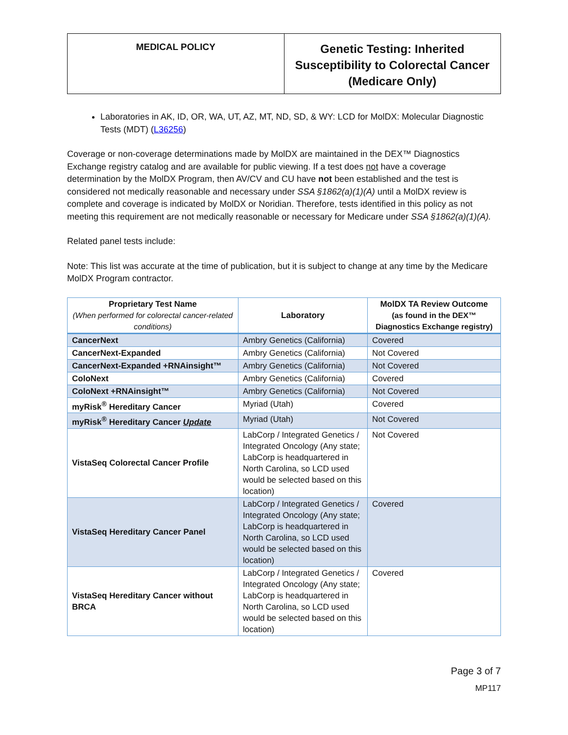MEDICAL POLICY
Genetic Testing: Inherited Susceptibility to Colorectal Cancer (Medicare Only)
Laboratories in AK, ID, OR, WA, UT, AZ, MT, ND, SD, & WY: LCD for MolDX: Molecular Diagnostic Tests (MDT) (L36256)
Coverage or non-coverage determinations made by MolDX are maintained in the DEX™ Diagnostics Exchange registry catalog and are available for public viewing. If a test does not have a coverage determination by the MolDX Program, then AV/CV and CU have not been established and the test is considered not medically reasonable and necessary under SSA §1862(a)(1)(A) until a MolDX review is complete and coverage is indicated by MolDX or Noridian. Therefore, tests identified in this policy as not meeting this requirement are not medically reasonable or necessary for Medicare under SSA §1862(a)(1)(A).
Related panel tests include:
Note: This list was accurate at the time of publication, but it is subject to change at any time by the Medicare MolDX Program contractor.
| Proprietary Test Name (When performed for colorectal cancer-related conditions) | Laboratory | MolDX TA Review Outcome (as found in the DEX™ Diagnostics Exchange registry) |
| --- | --- | --- |
| CancerNext | Ambry Genetics (California) | Covered |
| CancerNext-Expanded | Ambry Genetics (California) | Not Covered |
| CancerNext-Expanded +RNAinsight™ | Ambry Genetics (California) | Not Covered |
| ColoNext | Ambry Genetics (California) | Covered |
| ColoNext +RNAinsight™ | Ambry Genetics (California) | Not Covered |
| myRisk<sup>®</sup> Hereditary Cancer | Myriad (Utah) | Covered |
| myRisk<sup>®</sup> Hereditary Cancer Update | Myriad (Utah) | Not Covered |
| VistaSeq Colorectal Cancer Profile | LabCorp / Integrated Genetics / Integrated Oncology (Any state; LabCorp is headquartered in North Carolina, so LCD used would be selected based on this location) | Not Covered |
| VistaSeq Hereditary Cancer Panel | LabCorp / Integrated Genetics / Integrated Oncology (Any state; LabCorp is headquartered in North Carolina, so LCD used would be selected based on this location) | Covered |
| VistaSeq Hereditary Cancer without BRCA | LabCorp / Integrated Genetics / Integrated Oncology (Any state; LabCorp is headquartered in North Carolina, so LCD used would be selected based on this location) | Covered |
Page 3 of 7
MP117